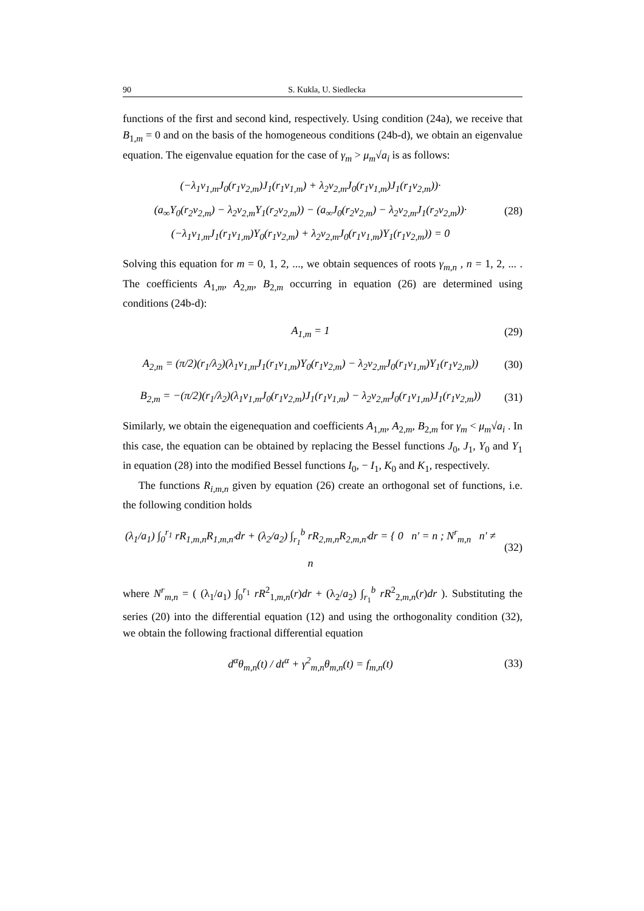90 S. Kukla, U. Siedlecka
functions of the first and second kind, respectively. Using condition (24a), we receive that B<sub>1,m</sub> = 0 and on the basis of the homogeneous conditions (24b-d), we obtain an eigenvalue equation. The eigenvalue equation for the case of γ<sub>m</sub> > μ<sub>m</sub>√a<sub>i</sub> is as follows:
(−λ<sub>1</sub>ν<sub>1,m</sub>J<sub>0</sub>(r<sub>1</sub>ν<sub>2,m</sub>)J<sub>1</sub>(r<sub>1</sub>ν<sub>1,m</sub>) + λ<sub>2</sub>ν<sub>2,m</sub>J<sub>0</sub>(r<sub>1</sub>ν<sub>1,m</sub>)J<sub>1</sub>(r<sub>1</sub>ν<sub>2,m</sub>))·
(a<sub>∞</sub>Y<sub>0</sub>(r<sub>2</sub>ν<sub>2,m</sub>) − λ<sub>2</sub>ν<sub>2,m</sub>Y<sub>1</sub>(r<sub>2</sub>ν<sub>2,m</sub>)) − (a<sub>∞</sub>J<sub>0</sub>(r<sub>2</sub>ν<sub>2,m</sub>) − λ<sub>2</sub>ν<sub>2,m</sub>J<sub>1</sub>(r<sub>2</sub>ν<sub>2,m</sub>))·
(−λ<sub>1</sub>ν<sub>1,m</sub>J<sub>1</sub>(r<sub>1</sub>ν<sub>1,m</sub>)Y<sub>0</sub>(r<sub>1</sub>ν<sub>2,m</sub>) + λ<sub>2</sub>ν<sub>2,m</sub>J<sub>0</sub>(r<sub>1</sub>ν<sub>1,m</sub>)Y<sub>1</sub>(r<sub>1</sub>ν<sub>2,m</sub>)) = 0
(28)
Solving this equation for m = 0, 1, 2, ..., we obtain sequences of roots γ<sub>m,n</sub> , n = 1, 2, ... . The coefficients A<sub>1,m</sub>, A<sub>2,m</sub>, B<sub>2,m</sub> occurring in equation (26) are determined using conditions (24b-d):
A<sub>1,m</sub> = 1
(29)
A<sub>2,m</sub> = (π/2)(r<sub>1</sub>/λ<sub>2</sub>)(λ<sub>1</sub>ν<sub>1,m</sub>J<sub>1</sub>(r<sub>1</sub>ν<sub>1,m</sub>)Y<sub>0</sub>(r<sub>1</sub>ν<sub>2,m</sub>) − λ<sub>2</sub>ν<sub>2,m</sub>J<sub>0</sub>(r<sub>1</sub>ν<sub>1,m</sub>)Y<sub>1</sub>(r<sub>1</sub>ν<sub>2,m</sub>))
(30)
B<sub>2,m</sub> = −(π/2)(r<sub>1</sub>/λ<sub>2</sub>)(λ<sub>1</sub>ν<sub>1,m</sub>J<sub>0</sub>(r<sub>1</sub>ν<sub>2,m</sub>)J<sub>1</sub>(r<sub>1</sub>ν<sub>1,m</sub>) − λ<sub>2</sub>ν<sub>2,m</sub>J<sub>0</sub>(r<sub>1</sub>ν<sub>1,m</sub>)J<sub>1</sub>(r<sub>1</sub>ν<sub>2,m</sub>))
(31)
Similarly, we obtain the eigenequation and coefficients A<sub>1,m</sub>, A<sub>2,m</sub>, B<sub>2,m</sub> for γ<sub>m</sub> < μ<sub>m</sub>√a<sub>i</sub> . In this case, the equation can be obtained by replacing the Bessel functions J<sub>0</sub>, J<sub>1</sub>, Y<sub>0</sub> and Y<sub>1</sub> in equation (28) into the modified Bessel functions I<sub>0</sub>, − I<sub>1</sub>, K<sub>0</sub> and K<sub>1</sub>, respectively.
The functions R<sub>i,m,n</sub> given by equation (26) create an orthogonal set of functions, i.e. the following condition holds
(λ<sub>1</sub>/a<sub>1</sub>) ∫<sub>0</sub><sup>r<sub>1</sub></sup> rR<sub>1,m,n</sub>R<sub>1,m,n′</sub>dr + (λ<sub>2</sub>/a<sub>2</sub>) ∫<sub>r<sub>1</sub></sub><sup>b</sup> rR<sub>2,m,n</sub>R<sub>2,m,n′</sub>dr = { 0 n′ = n ; N<sup>r</sup><sub>m,n</sub> n′ ≠ n
(32)
where N<sup>r</sup><sub>m,n</sub> = ( (λ<sub>1</sub>/a<sub>1</sub>) ∫<sub>0</sub><sup>r<sub>1</sub></sup> rR<sup>2</sup><sub>1,m,n</sub>(r)dr + (λ<sub>2</sub>/a<sub>2</sub>) ∫<sub>r<sub>1</sub></sub><sup>b</sup> rR<sup>2</sup><sub>2,m,n</sub>(r)dr ). Substituting the series (20) into the differential equation (12) and using the orthogonality condition (32), we obtain the following fractional differential equation
d<sup>α</sup>θ<sub>m,n</sub>(t) / dt<sup>α</sup> + γ<sup>2</sup><sub>m,n</sub>θ<sub>m,n</sub>(t) = f<sub>m,n</sub>(t)
(33)